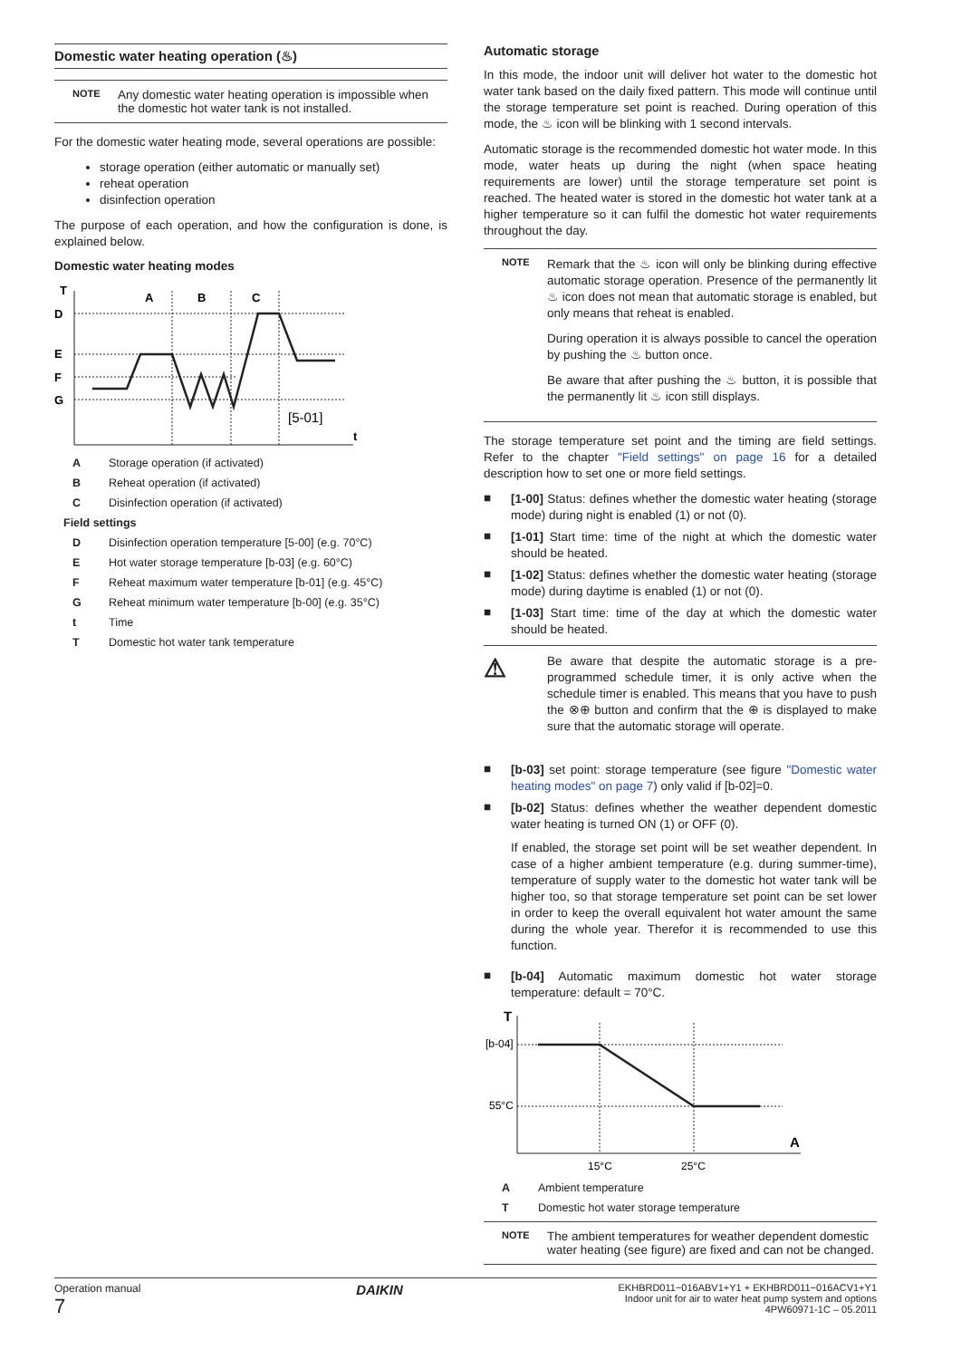Domestic water heating operation (♨)
NOTE
Any domestic water heating operation is impossible when the domestic hot water tank is not installed.
For the domestic water heating mode, several operations are possible:
storage operation (either automatic or manually set)
reheat operation
disinfection operation
The purpose of each operation, and how the configuration is done, is explained below.
Domestic water heating modes
T
t
D
E
F
G
A
B
C
[5-01]
A Storage operation (if activated)
B Reheat operation (if activated)
C Disinfection operation (if activated)
Field settings
D Disinfection operation temperature [5-00] (e.g. 70°C)
E Hot water storage temperature [b-03] (e.g. 60°C)
F Reheat maximum water temperature [b-01] (e.g. 45°C)
G Reheat minimum water temperature [b-00] (e.g. 35°C)
t Time
T Domestic hot water tank temperature
Automatic storage
In this mode, the indoor unit will deliver hot water to the domestic hot water tank based on the daily fixed pattern. This mode will continue until the storage temperature set point is reached. During operation of this mode, the ♨ icon will be blinking with 1 second intervals.
Automatic storage is the recommended domestic hot water mode. In this mode, water heats up during the night (when space heating requirements are lower) until the storage temperature set point is reached. The heated water is stored in the domestic hot water tank at a higher temperature so it can fulfil the domestic hot water requirements throughout the day.
NOTE
Remark that the ♨ icon will only be blinking during effective automatic storage operation. Presence of the permanently lit ♨ icon does not mean that automatic storage is enabled, but only means that reheat is enabled.
During operation it is always possible to cancel the operation by pushing the ♨ button once.
Be aware that after pushing the ♨ button, it is possible that the permanently lit ♨ icon still displays.
The storage temperature set point and the timing are field settings. Refer to the chapter "Field settings" on page 16 for a detailed description how to set one or more field settings.
■
[1-00] Status: defines whether the domestic water heating (storage mode) during night is enabled (1) or not (0).
■
[1-01] Start time: time of the night at which the domestic water should be heated.
■
[1-02] Status: defines whether the domestic water heating (storage mode) during daytime is enabled (1) or not (0).
■
[1-03] Start time: time of the day at which the domestic water should be heated.
⚠
Be aware that despite the automatic storage is a pre-programmed schedule timer, it is only active when the schedule timer is enabled. This means that you have to push the ⊗⊕ button and confirm that the ⊕ is displayed to make sure that the automatic storage will operate.
■
[b-03] set point: storage temperature (see figure "Domestic water heating modes" on page 7) only valid if [b-02]=0.
■
[b-02] Status: defines whether the weather dependent domestic water heating is turned ON (1) or OFF (0).
If enabled, the storage set point will be set weather dependent. In case of a higher ambient temperature (e.g. during summer-time), temperature of supply water to the domestic hot water tank will be higher too, so that storage temperature set point can be set lower in order to keep the overall equivalent hot water amount the same during the whole year. Therefor it is recommended to use this function.
■
[b-04] Automatic maximum domestic hot water storage temperature: default = 70°C.
T
A
[b-04]
55°C
15°C
25°C
A Ambient temperature
T Domestic hot water storage temperature
NOTE
The ambient temperatures for weather dependent domestic water heating (see figure) are fixed and can not be changed.
Operation manual
7
DAIKIN
EKHBRD011~016ABV1+Y1 + EKHBRD011~016ACV1+Y1
Indoor unit for air to water heat pump system and options
4PW60971-1C – 05.2011